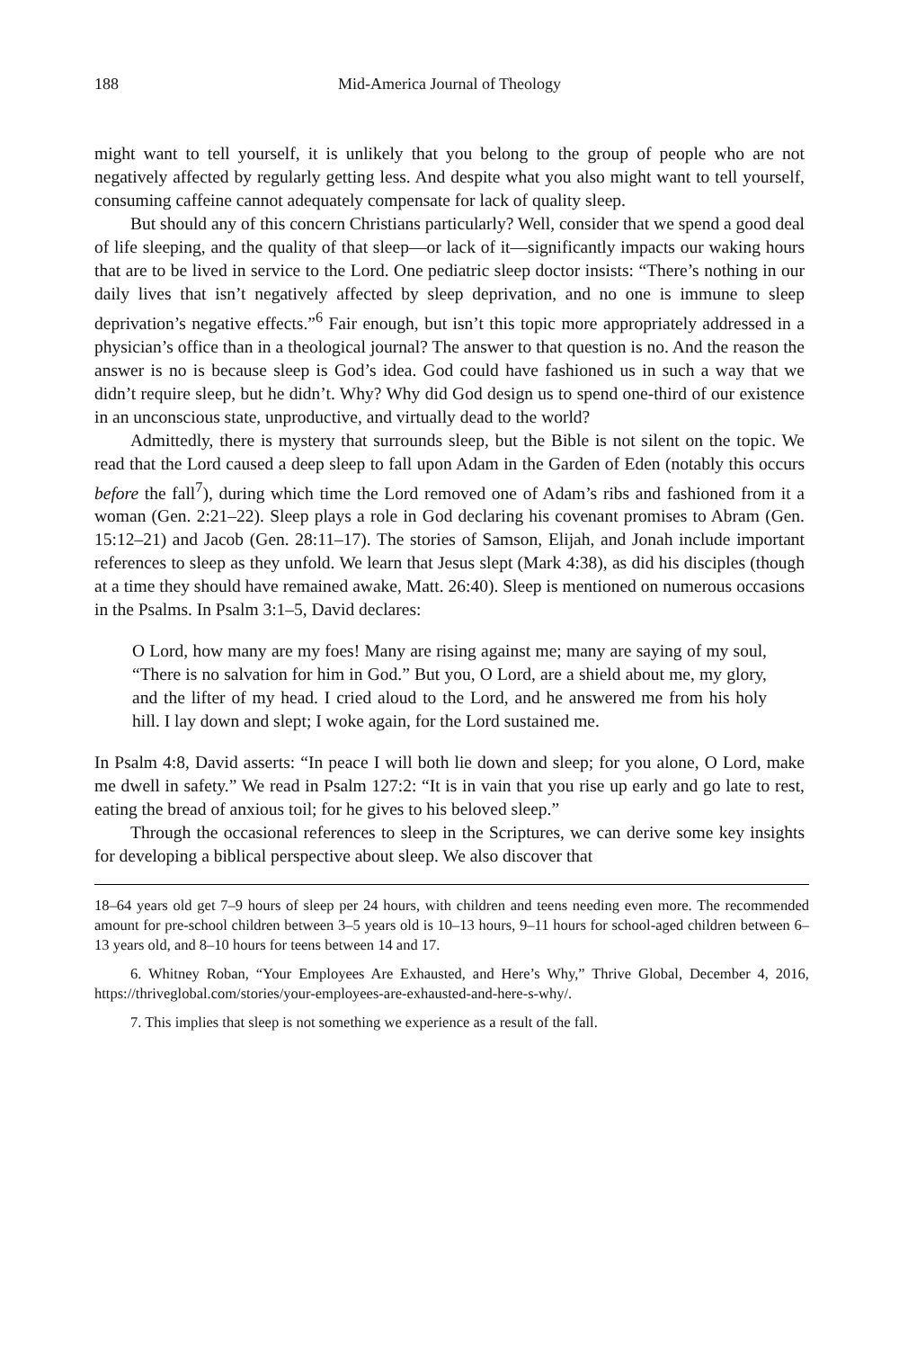188 Mid-America Journal of Theology
might want to tell yourself, it is unlikely that you belong to the group of people who are not negatively affected by regularly getting less. And despite what you also might want to tell yourself, consuming caffeine cannot adequately compensate for lack of quality sleep.
But should any of this concern Christians particularly? Well, consider that we spend a good deal of life sleeping, and the quality of that sleep—or lack of it—significantly impacts our waking hours that are to be lived in service to the Lord. One pediatric sleep doctor insists: “There’s nothing in our daily lives that isn’t negatively affected by sleep deprivation, and no one is immune to sleep deprivation’s negative effects.”<sup>6</sup> Fair enough, but isn’t this topic more appropriately addressed in a physician’s office than in a theological journal? The answer to that question is no. And the reason the answer is no is because sleep is God’s idea. God could have fashioned us in such a way that we didn’t require sleep, but he didn’t. Why? Why did God design us to spend one-third of our existence in an unconscious state, unproductive, and virtually dead to the world?
Admittedly, there is mystery that surrounds sleep, but the Bible is not silent on the topic. We read that the Lord caused a deep sleep to fall upon Adam in the Garden of Eden (notably this occurs before the fall<sup>7</sup>), during which time the Lord removed one of Adam’s ribs and fashioned from it a woman (Gen. 2:21–22). Sleep plays a role in God declaring his covenant promises to Abram (Gen. 15:12–21) and Jacob (Gen. 28:11–17). The stories of Samson, Elijah, and Jonah include important references to sleep as they unfold. We learn that Jesus slept (Mark 4:38), as did his disciples (though at a time they should have remained awake, Matt. 26:40). Sleep is mentioned on numerous occasions in the Psalms. In Psalm 3:1–5, David declares:
O Lord, how many are my foes! Many are rising against me; many are saying of my soul, “There is no salvation for him in God.” But you, O Lord, are a shield about me, my glory, and the lifter of my head. I cried aloud to the Lord, and he answered me from his holy hill. I lay down and slept; I woke again, for the Lord sustained me.
In Psalm 4:8, David asserts: “In peace I will both lie down and sleep; for you alone, O Lord, make me dwell in safety.” We read in Psalm 127:2: “It is in vain that you rise up early and go late to rest, eating the bread of anxious toil; for he gives to his beloved sleep.”
Through the occasional references to sleep in the Scriptures, we can derive some key insights for developing a biblical perspective about sleep. We also discover that
18–64 years old get 7–9 hours of sleep per 24 hours, with children and teens needing even more. The recommended amount for pre-school children between 3–5 years old is 10–13 hours, 9–11 hours for school-aged children between 6–13 years old, and 8–10 hours for teens between 14 and 17.
6. Whitney Roban, “Your Employees Are Exhausted, and Here’s Why,” Thrive Global, December 4, 2016, https://thriveglobal.com/stories/your-employees-are-exhausted-and-here-s-why/.
7. This implies that sleep is not something we experience as a result of the fall.